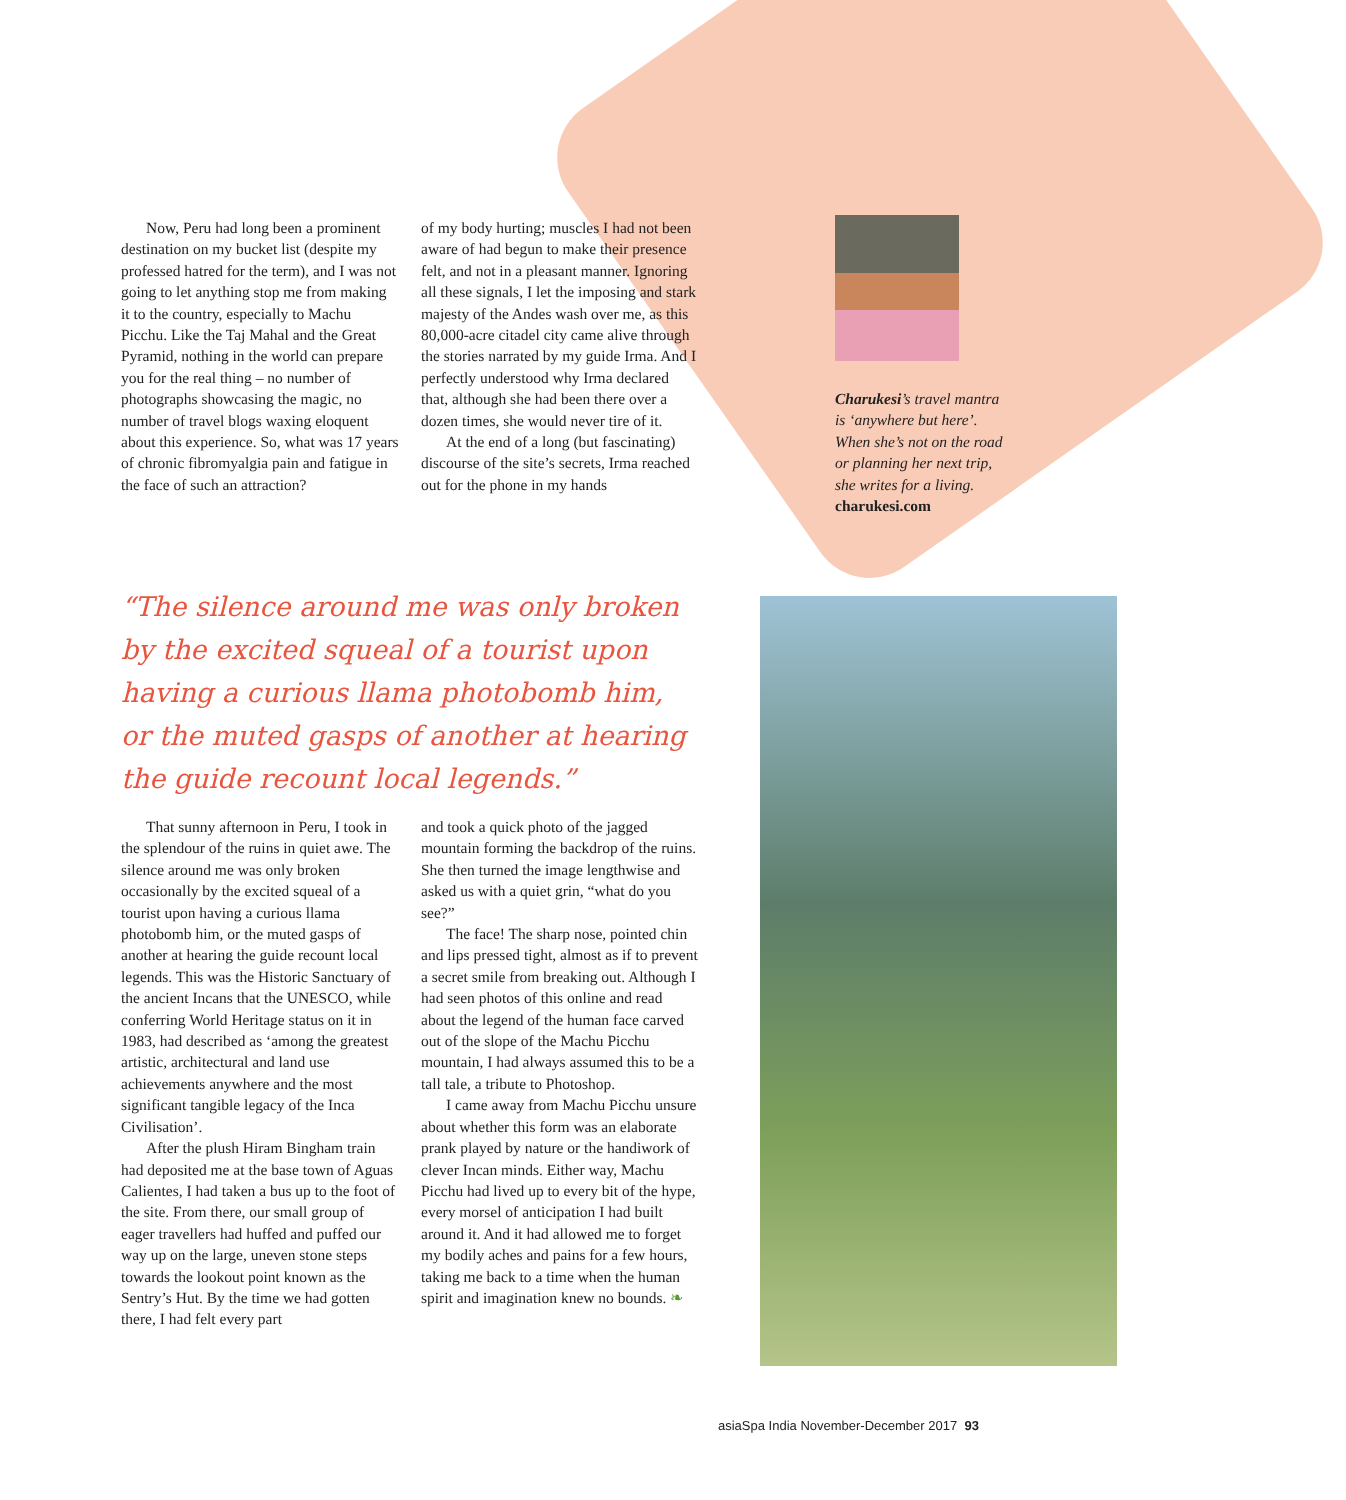Now, Peru had long been a prominent destination on my bucket list (despite my professed hatred for the term), and I was not going to let anything stop me from making it to the country, especially to Machu Picchu. Like the Taj Mahal and the Great Pyramid, nothing in the world can prepare you for the real thing – no number of photographs showcasing the magic, no number of travel blogs waxing eloquent about this experience. So, what was 17 years of chronic fibromyalgia pain and fatigue in the face of such an attraction?
of my body hurting; muscles I had not been aware of had begun to make their presence felt, and not in a pleasant manner. Ignoring all these signals, I let the imposing and stark majesty of the Andes wash over me, as this 80,000-acre citadel city came alive through the stories narrated by my guide Irma. And I perfectly understood why Irma declared that, although she had been there over a dozen times, she would never tire of it.
At the end of a long (but fascinating) discourse of the site’s secrets, Irma reached out for the phone in my hands
Charukesi’s travel mantra is ‘anywhere but here’. When she’s not on the road or planning her next trip, she writes for a living.
charukesi.com
“The silence around me was only broken by the excited squeal of a tourist upon having a curious llama photobomb him, or the muted gasps of another at hearing the guide recount local legends.”
That sunny afternoon in Peru, I took in the splendour of the ruins in quiet awe. The silence around me was only broken occasionally by the excited squeal of a tourist upon having a curious llama photobomb him, or the muted gasps of another at hearing the guide recount local legends. This was the Historic Sanctuary of the ancient Incans that the UNESCO, while conferring World Heritage status on it in 1983, had described as ‘among the greatest artistic, architectural and land use achievements anywhere and the most significant tangible legacy of the Inca Civilisation’.
After the plush Hiram Bingham train had deposited me at the base town of Aguas Calientes, I had taken a bus up to the foot of the site. From there, our small group of eager travellers had huffed and puffed our way up on the large, uneven stone steps towards the lookout point known as the Sentry’s Hut. By the time we had gotten there, I had felt every part
and took a quick photo of the jagged mountain forming the backdrop of the ruins. She then turned the image lengthwise and asked us with a quiet grin, “what do you see?”
The face! The sharp nose, pointed chin and lips pressed tight, almost as if to prevent a secret smile from breaking out. Although I had seen photos of this online and read about the legend of the human face carved out of the slope of the Machu Picchu mountain, I had always assumed this to be a tall tale, a tribute to Photoshop.
I came away from Machu Picchu unsure about whether this form was an elaborate prank played by nature or the handiwork of clever Incan minds. Either way, Machu Picchu had lived up to every bit of the hype, every morsel of anticipation I had built around it. And it had allowed me to forget my bodily aches and pains for a few hours, taking me back to a time when the human spirit and imagination knew no bounds. ❧
asiaSpa India November-December 2017 93